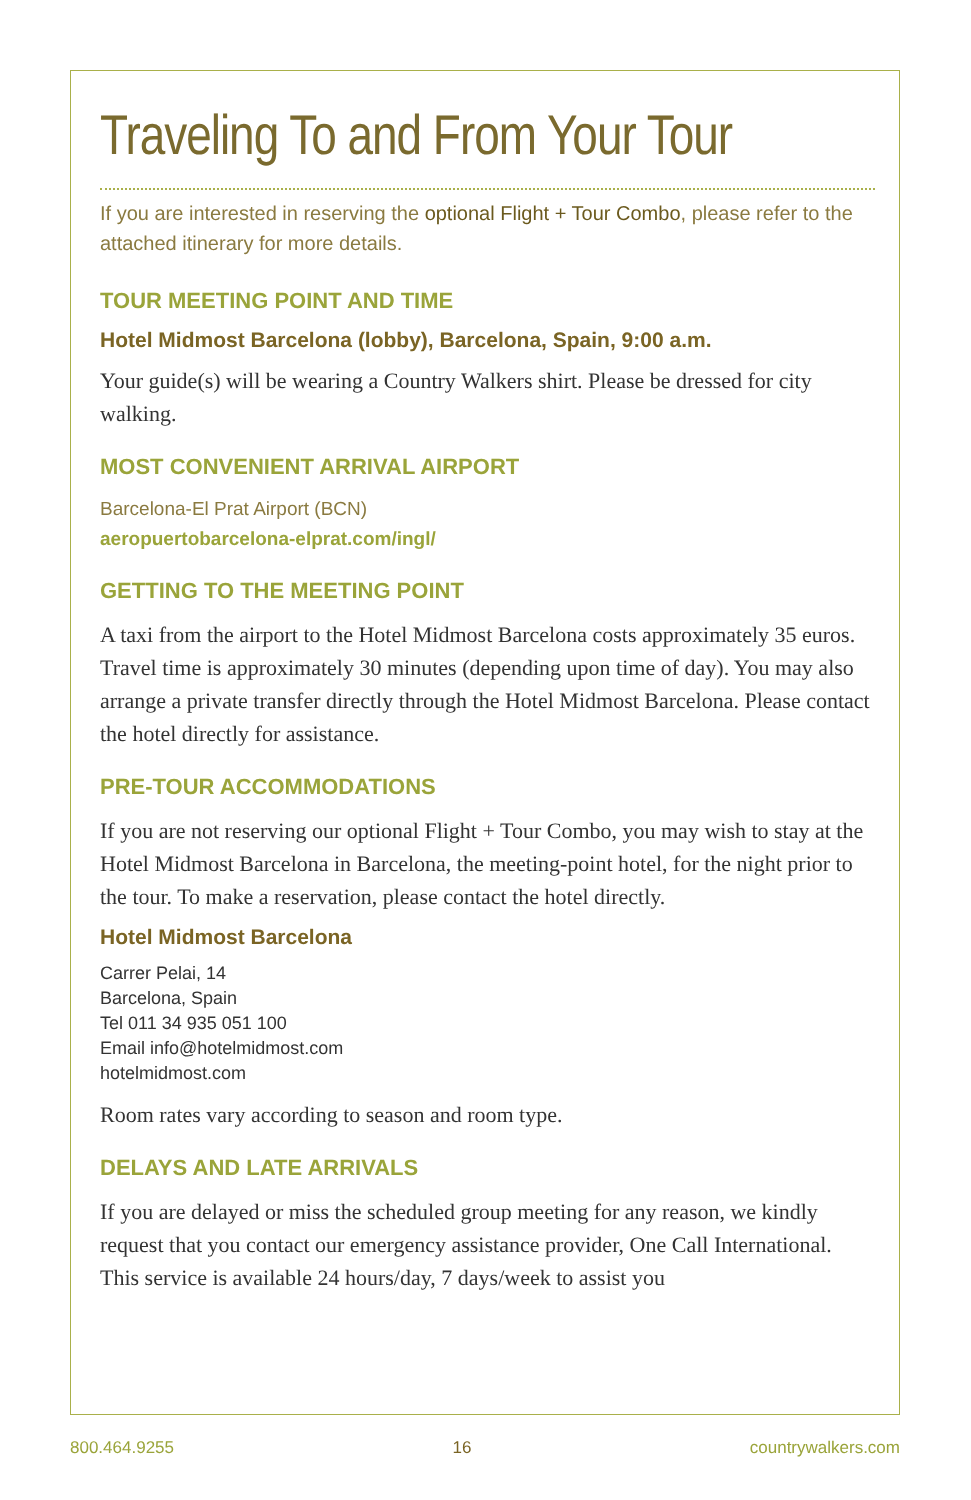Traveling To and From Your Tour
If you are interested in reserving the optional Flight + Tour Combo, please refer to the attached itinerary for more details.
TOUR MEETING POINT AND TIME
Hotel Midmost Barcelona (lobby), Barcelona, Spain, 9:00 a.m.
Your guide(s) will be wearing a Country Walkers shirt. Please be dressed for city walking.
MOST CONVENIENT ARRIVAL AIRPORT
Barcelona-El Prat Airport (BCN)
aeropuertobarcelona-elprat.com/ingl/
GETTING TO THE MEETING POINT
A taxi from the airport to the Hotel Midmost Barcelona costs approximately 35 euros. Travel time is approximately 30 minutes (depending upon time of day). You may also arrange a private transfer directly through the Hotel Midmost Barcelona. Please contact the hotel directly for assistance.
PRE-TOUR ACCOMMODATIONS
If you are not reserving our optional Flight + Tour Combo, you may wish to stay at the Hotel Midmost Barcelona in Barcelona, the meeting-point hotel, for the night prior to the tour. To make a reservation, please contact the hotel directly.
Hotel Midmost Barcelona
Carrer Pelai, 14
Barcelona, Spain
Tel 011 34 935 051 100
Email info@hotelmidmost.com
hotelmidmost.com
Room rates vary according to season and room type.
DELAYS AND LATE ARRIVALS
If you are delayed or miss the scheduled group meeting for any reason, we kindly request that you contact our emergency assistance provider, One Call International. This service is available 24 hours/day, 7 days/week to assist you
800.464.9255 16 countrywalkers.com